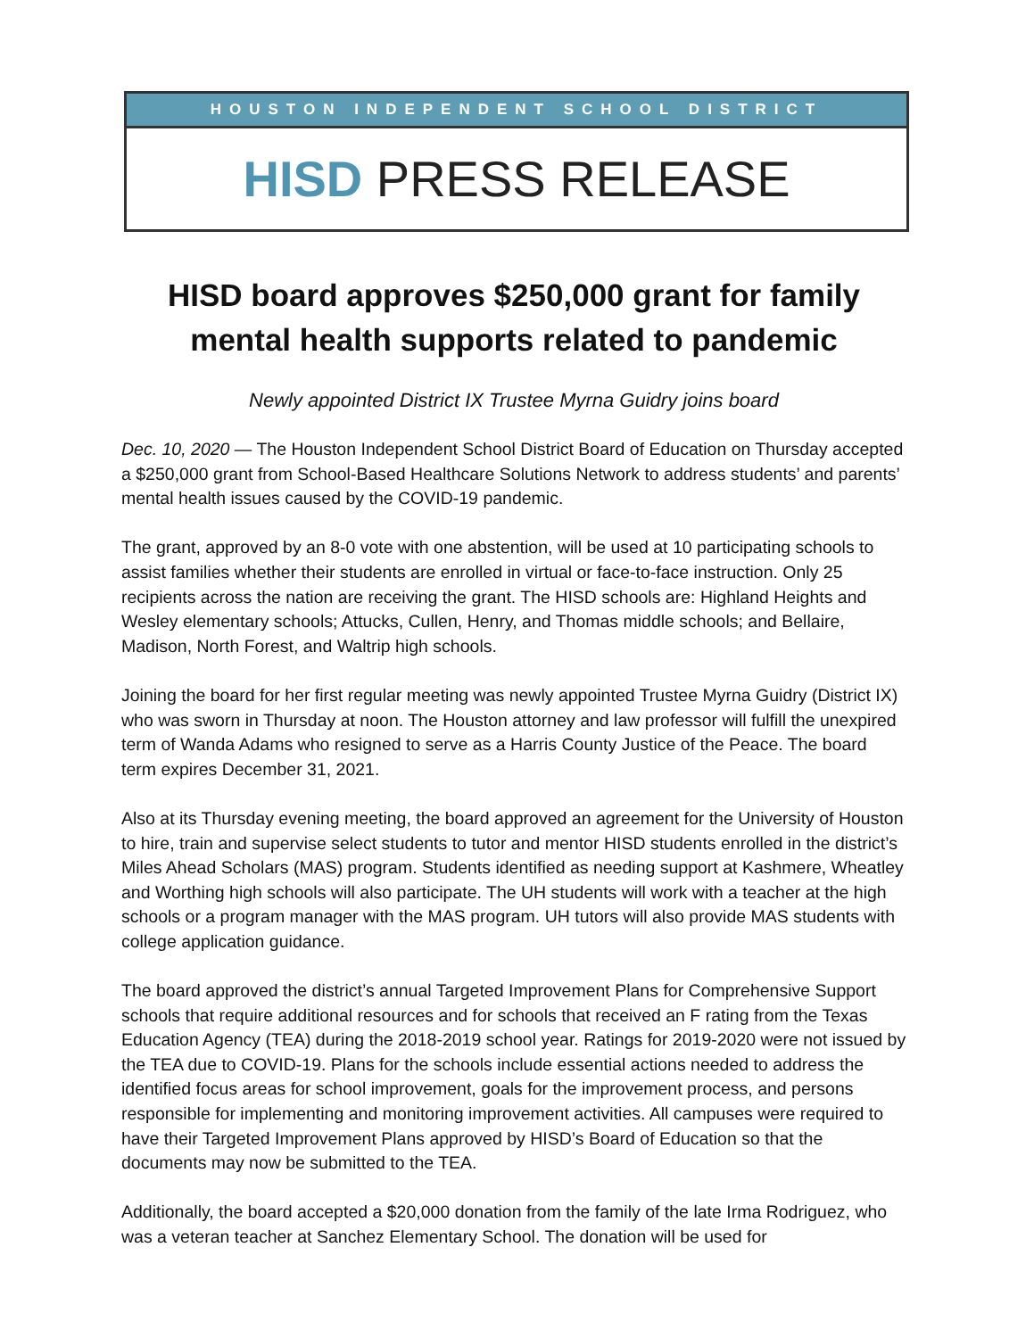HOUSTON INDEPENDENT SCHOOL DISTRICT
HISD PRESS RELEASE
HISD board approves $250,000 grant for family mental health supports related to pandemic
Newly appointed District IX Trustee Myrna Guidry joins board
Dec. 10, 2020 — The Houston Independent School District Board of Education on Thursday accepted a $250,000 grant from School-Based Healthcare Solutions Network to address students’ and parents’ mental health issues caused by the COVID-19 pandemic.
The grant, approved by an 8-0 vote with one abstention, will be used at 10 participating schools to assist families whether their students are enrolled in virtual or face-to-face instruction. Only 25 recipients across the nation are receiving the grant. The HISD schools are: Highland Heights and Wesley elementary schools; Attucks, Cullen, Henry, and Thomas middle schools; and Bellaire, Madison, North Forest, and Waltrip high schools.
Joining the board for her first regular meeting was newly appointed Trustee Myrna Guidry (District IX) who was sworn in Thursday at noon. The Houston attorney and law professor will fulfill the unexpired term of Wanda Adams who resigned to serve as a Harris County Justice of the Peace. The board term expires December 31, 2021.
Also at its Thursday evening meeting, the board approved an agreement for the University of Houston to hire, train and supervise select students to tutor and mentor HISD students enrolled in the district’s Miles Ahead Scholars (MAS) program. Students identified as needing support at Kashmere, Wheatley and Worthing high schools will also participate. The UH students will work with a teacher at the high schools or a program manager with the MAS program. UH tutors will also provide MAS students with college application guidance.
The board approved the district’s annual Targeted Improvement Plans for Comprehensive Support schools that require additional resources and for schools that received an F rating from the Texas Education Agency (TEA) during the 2018-2019 school year. Ratings for 2019-2020 were not issued by the TEA due to COVID-19. Plans for the schools include essential actions needed to address the identified focus areas for school improvement, goals for the improvement process, and persons responsible for implementing and monitoring improvement activities. All campuses were required to have their Targeted Improvement Plans approved by HISD’s Board of Education so that the documents may now be submitted to the TEA.
Additionally, the board accepted a $20,000 donation from the family of the late Irma Rodriguez, who was a veteran teacher at Sanchez Elementary School. The donation will be used for